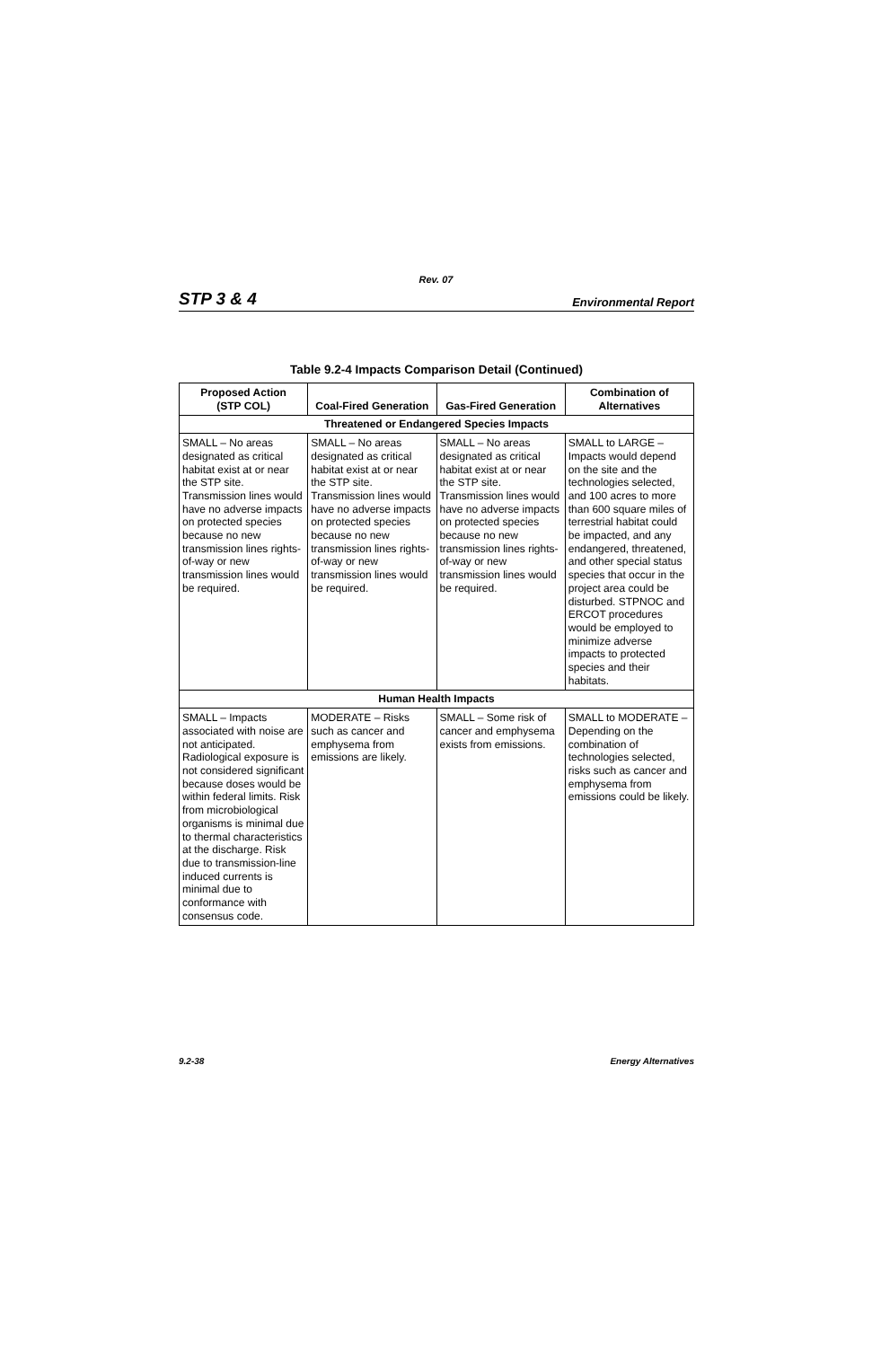Rev. 07
STP 3 & 4 Environmental Report
Table 9.2-4 Impacts Comparison Detail (Continued)
| Proposed Action (STP COL) | Coal-Fired Generation | Gas-Fired Generation | Combination of Alternatives |
| --- | --- | --- | --- |
| Threatened or Endangered Species Impacts | | | |
| SMALL – No areas designated as critical habitat exist at or near the STP site. Transmission lines would have no adverse impacts on protected species because no new transmission lines rights-of-way or new transmission lines would be required. | SMALL – No areas designated as critical habitat exist at or near the STP site. Transmission lines would have no adverse impacts on protected species because no new transmission lines rights-of-way or new transmission lines would be required. | SMALL – No areas designated as critical habitat exist at or near the STP site. Transmission lines would have no adverse impacts on protected species because no new transmission lines rights-of-way or new transmission lines would be required. | SMALL to LARGE – Impacts would depend on the site and the technologies selected, and 100 acres to more than 600 square miles of terrestrial habitat could be impacted, and any endangered, threatened, and other special status species that occur in the project area could be disturbed. STPNOC and ERCOT procedures would be employed to minimize adverse impacts to protected species and their habitats. |
| Human Health Impacts | | | |
| SMALL – Impacts associated with noise are not anticipated. Radiological exposure is not considered significant because doses would be within federal limits. Risk from microbiological organisms is minimal due to thermal characteristics at the discharge. Risk due to transmission-line induced currents is minimal due to conformance with consensus code. | MODERATE – Risks such as cancer and emphysema from emissions are likely. | SMALL – Some risk of cancer and emphysema exists from emissions. | SMALL to MODERATE – Depending on the combination of technologies selected, risks such as cancer and emphysema from emissions could be likely. |
9.2-38 Energy Alternatives